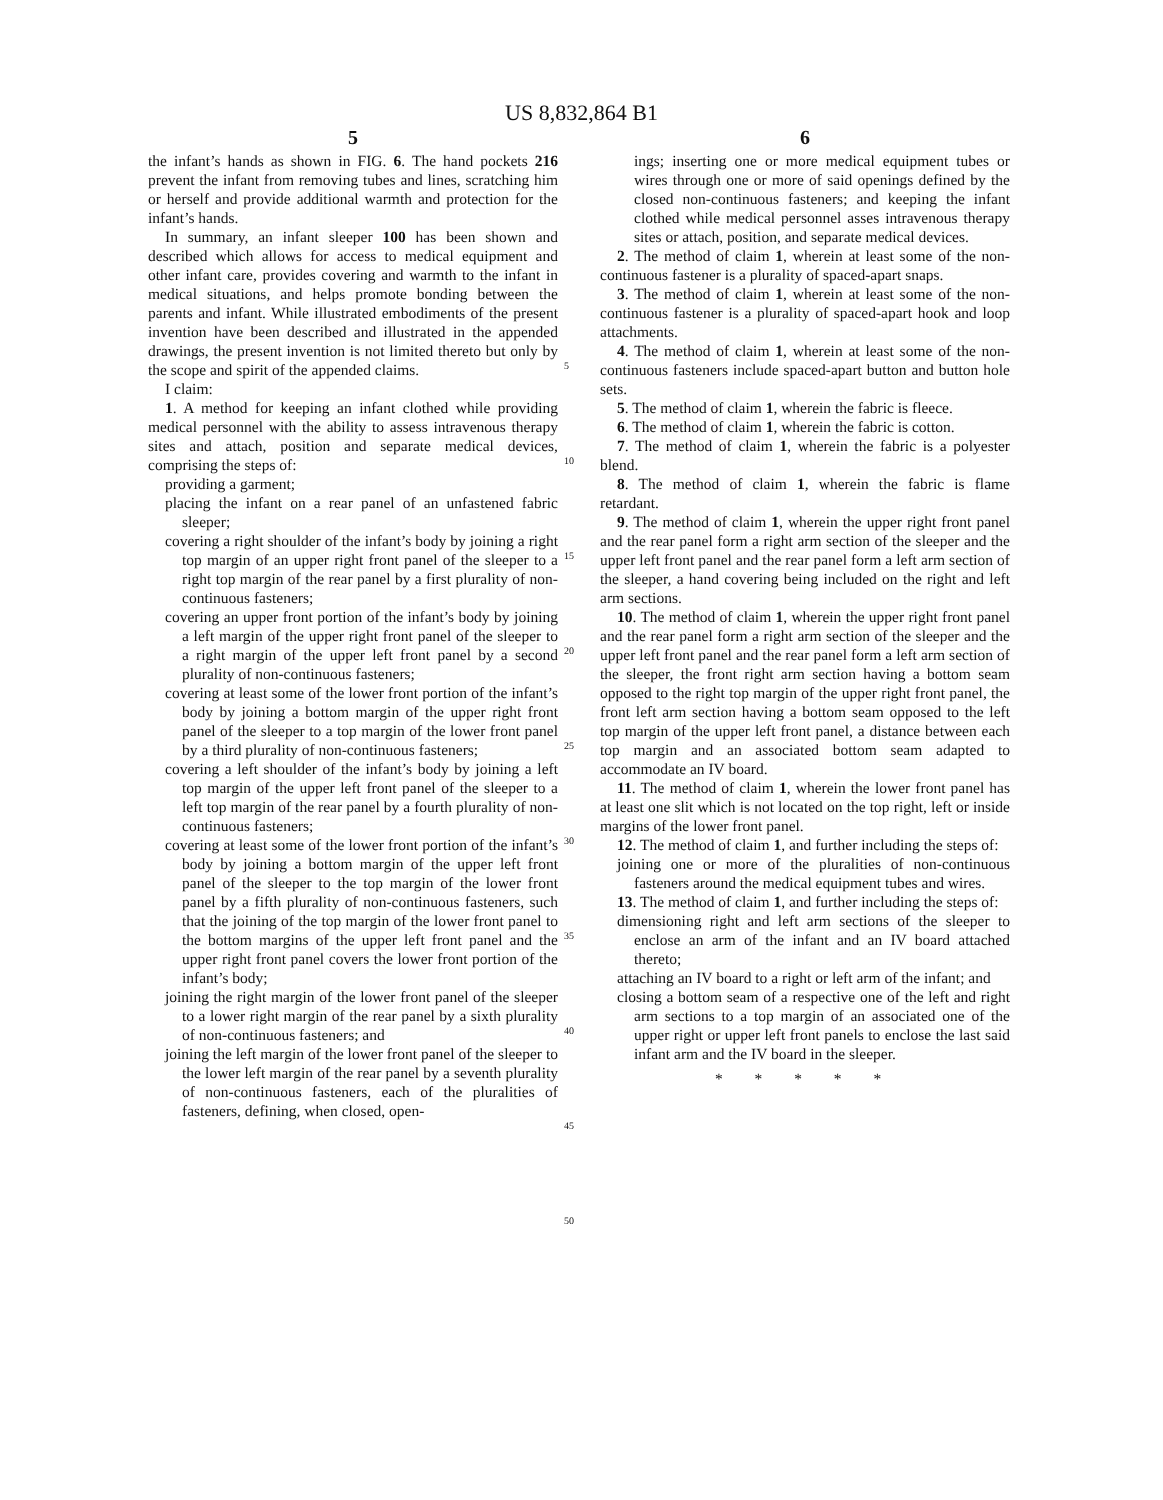US 8,832,864 B1
5
the infant’s hands as shown in FIG. 6. The hand pockets 216 prevent the infant from removing tubes and lines, scratching him or herself and provide additional warmth and protection for the infant’s hands.
In summary, an infant sleeper 100 has been shown and described which allows for access to medical equipment and other infant care, provides covering and warmth to the infant in medical situations, and helps promote bonding between the parents and infant. While illustrated embodiments of the present invention have been described and illustrated in the appended drawings, the present invention is not limited thereto but only by the scope and spirit of the appended claims.
I claim:
1. A method for keeping an infant clothed while providing medical personnel with the ability to assess intravenous therapy sites and attach, position and separate medical devices, comprising the steps of:
providing a garment;
placing the infant on a rear panel of an unfastened fabric sleeper;
covering a right shoulder of the infant’s body by joining a right top margin of an upper right front panel of the sleeper to a right top margin of the rear panel by a first plurality of non-continuous fasteners;
covering an upper front portion of the infant’s body by joining a left margin of the upper right front panel of the sleeper to a right margin of the upper left front panel by a second plurality of non-continuous fasteners;
covering at least some of the lower front portion of the infant’s body by joining a bottom margin of the upper right front panel of the sleeper to a top margin of the lower front panel by a third plurality of non-continuous fasteners;
covering a left shoulder of the infant’s body by joining a left top margin of the upper left front panel of the sleeper to a left top margin of the rear panel by a fourth plurality of non-continuous fasteners;
covering at least some of the lower front portion of the infant’s body by joining a bottom margin of the upper left front panel of the sleeper to the top margin of the lower front panel by a fifth plurality of non-continuous fasteners, such that the joining of the top margin of the lower front panel to the bottom margins of the upper left front panel and the upper right front panel covers the lower front portion of the infant’s body;
joining the right margin of the lower front panel of the sleeper to a lower right margin of the rear panel by a sixth plurality of non-continuous fasteners; and
joining the left margin of the lower front panel of the sleeper to the lower left margin of the rear panel by a seventh plurality of non-continuous fasteners, each of the pluralities of fasteners, defining, when closed, open-
5
10
15
20
25
30
35
40
45
50
6
ings; inserting one or more medical equipment tubes or wires through one or more of said openings defined by the closed non-continuous fasteners; and keeping the infant clothed while medical personnel asses intravenous therapy sites or attach, position, and separate medical devices.
2. The method of claim 1, wherein at least some of the non-continuous fastener is a plurality of spaced-apart snaps.
3. The method of claim 1, wherein at least some of the non-continuous fastener is a plurality of spaced-apart hook and loop attachments.
4. The method of claim 1, wherein at least some of the non-continuous fasteners include spaced-apart button and button hole sets.
5. The method of claim 1, wherein the fabric is fleece.
6. The method of claim 1, wherein the fabric is cotton.
7. The method of claim 1, wherein the fabric is a polyester blend.
8. The method of claim 1, wherein the fabric is flame retardant.
9. The method of claim 1, wherein the upper right front panel and the rear panel form a right arm section of the sleeper and the upper left front panel and the rear panel form a left arm section of the sleeper, a hand covering being included on the right and left arm sections.
10. The method of claim 1, wherein the upper right front panel and the rear panel form a right arm section of the sleeper and the upper left front panel and the rear panel form a left arm section of the sleeper, the front right arm section having a bottom seam opposed to the right top margin of the upper right front panel, the front left arm section having a bottom seam opposed to the left top margin of the upper left front panel, a distance between each top margin and an associated bottom seam adapted to accommodate an IV board.
11. The method of claim 1, wherein the lower front panel has at least one slit which is not located on the top right, left or inside margins of the lower front panel.
12. The method of claim 1, and further including the steps of:
joining one or more of the pluralities of non-continuous fasteners around the medical equipment tubes and wires.
13. The method of claim 1, and further including the steps of:
dimensioning right and left arm sections of the sleeper to enclose an arm of the infant and an IV board attached thereto;
attaching an IV board to a right or left arm of the infant; and
closing a bottom seam of a respective one of the left and right arm sections to a top margin of an associated one of the upper right or upper left front panels to enclose the last said infant arm and the IV board in the sleeper.
* * * * *